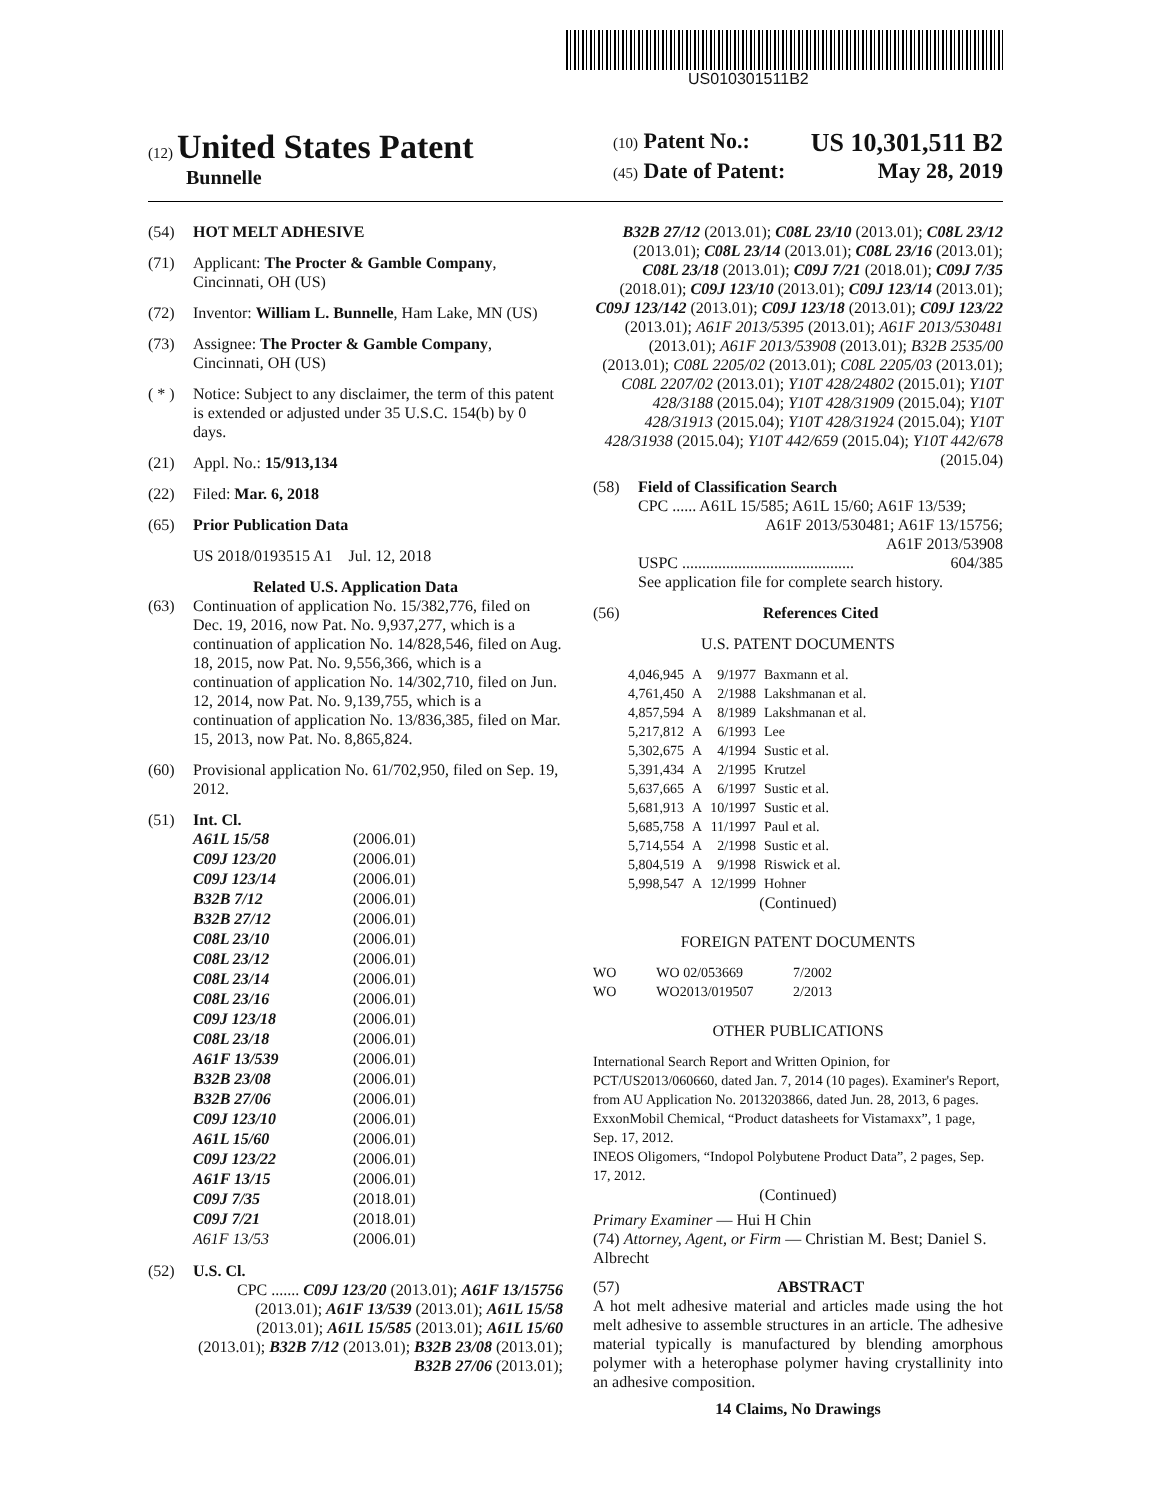US010301511B2
(12) United States Patent
Bunnelle
(10) Patent No.: US 10,301,511 B2
(45) Date of Patent: May 28, 2019
(54) HOT MELT ADHESIVE
(71) Applicant: The Procter & Gamble Company, Cincinnati, OH (US)
(72) Inventor: William L. Bunnelle, Ham Lake, MN (US)
(73) Assignee: The Procter & Gamble Company, Cincinnati, OH (US)
( * ) Notice: Subject to any disclaimer, the term of this patent is extended or adjusted under 35 U.S.C. 154(b) by 0 days.
(21) Appl. No.: 15/913,134
(22) Filed: Mar. 6, 2018
(65) Prior Publication Data
US 2018/0193515 A1 Jul. 12, 2018
Related U.S. Application Data
(63) Continuation of application No. 15/382,776, filed on Dec. 19, 2016, now Pat. No. 9,937,277, which is a continuation of application No. 14/828,546, filed on Aug. 18, 2015, now Pat. No. 9,556,366, which is a continuation of application No. 14/302,710, filed on Jun. 12, 2014, now Pat. No. 9,139,755, which is a continuation of application No. 13/836,385, filed on Mar. 15, 2013, now Pat. No. 8,865,824.
(60) Provisional application No. 61/702,950, filed on Sep. 19, 2012.
(51) Int. Cl.
| A61L 15/58 | (2006.01) |
| C09J 123/20 | (2006.01) |
| C09J 123/14 | (2006.01) |
| B32B 7/12 | (2006.01) |
| B32B 27/12 | (2006.01) |
| C08L 23/10 | (2006.01) |
| C08L 23/12 | (2006.01) |
| C08L 23/14 | (2006.01) |
| C08L 23/16 | (2006.01) |
| C09J 123/18 | (2006.01) |
| C08L 23/18 | (2006.01) |
| A61F 13/539 | (2006.01) |
| B32B 23/08 | (2006.01) |
| B32B 27/06 | (2006.01) |
| C09J 123/10 | (2006.01) |
| A61L 15/60 | (2006.01) |
| C09J 123/22 | (2006.01) |
| A61F 13/15 | (2006.01) |
| C09J 7/35 | (2018.01) |
| C09J 7/21 | (2018.01) |
| A61F 13/53 | (2006.01) |
(52) U.S. Cl.
CPC ....... C09J 123/20 (2013.01); A61F 13/15756 (2013.01); A61F 13/539 (2013.01); A61L 15/58 (2013.01); A61L 15/585 (2013.01); A61L 15/60 (2013.01); B32B 7/12 (2013.01); B32B 23/08 (2013.01); B32B 27/06 (2013.01);
B32B 27/12 (2013.01); C08L 23/10 (2013.01); C08L 23/12 (2013.01); C08L 23/14 (2013.01); C08L 23/16 (2013.01); C08L 23/18 (2013.01); C09J 7/21 (2018.01); C09J 7/35 (2018.01); C09J 123/10 (2013.01); C09J 123/14 (2013.01); C09J 123/142 (2013.01); C09J 123/18 (2013.01); C09J 123/22 (2013.01); A61F 2013/5395 (2013.01); A61F 2013/530481 (2013.01); A61F 2013/53908 (2013.01); B32B 2535/00 (2013.01); C08L 2205/02 (2013.01); C08L 2205/03 (2013.01); C08L 2207/02 (2013.01); Y10T 428/24802 (2015.01); Y10T 428/3188 (2015.04); Y10T 428/31909 (2015.04); Y10T 428/31913 (2015.04); Y10T 428/31924 (2015.04); Y10T 428/31938 (2015.04); Y10T 442/659 (2015.04); Y10T 442/678 (2015.04)
(58) Field of Classification Search
CPC ...... A61L 15/585; A61L 15/60; A61F 13/539;
A61F 2013/530481; A61F 13/15756;
A61F 2013/53908
USPC ........................................... 604/385
See application file for complete search history.
(56) References Cited
U.S. PATENT DOCUMENTS
| 4,046,945 | A | 9/1977 | Baxmann et al. |
| 4,761,450 | A | 2/1988 | Lakshmanan et al. |
| 4,857,594 | A | 8/1989 | Lakshmanan et al. |
| 5,217,812 | A | 6/1993 | Lee |
| 5,302,675 | A | 4/1994 | Sustic et al. |
| 5,391,434 | A | 2/1995 | Krutzel |
| 5,637,665 | A | 6/1997 | Sustic et al. |
| 5,681,913 | A | 10/1997 | Sustic et al. |
| 5,685,758 | A | 11/1997 | Paul et al. |
| 5,714,554 | A | 2/1998 | Sustic et al. |
| 5,804,519 | A | 9/1998 | Riswick et al. |
| 5,998,547 | A | 12/1999 | Hohner |
(Continued)
FOREIGN PATENT DOCUMENTS
| WO | WO 02/053669 | 7/2002 |
| WO | WO2013/019507 | 2/2013 |
OTHER PUBLICATIONS
International Search Report and Written Opinion, for PCT/US2013/060660, dated Jan. 7, 2014 (10 pages). Examiner's Report, from AU Application No. 2013203866, dated Jun. 28, 2013, 6 pages.
ExxonMobil Chemical, “Product datasheets for Vistamaxx”, 1 page, Sep. 17, 2012.
INEOS Oligomers, “Indopol Polybutene Product Data”, 2 pages, Sep. 17, 2012.
(Continued)
Primary Examiner — Hui H Chin
(74) Attorney, Agent, or Firm — Christian M. Best; Daniel S. Albrecht
(57) ABSTRACT
A hot melt adhesive material and articles made using the hot melt adhesive to assemble structures in an article. The adhesive material typically is manufactured by blending amorphous polymer with a heterophase polymer having crystallinity into an adhesive composition.
14 Claims, No Drawings